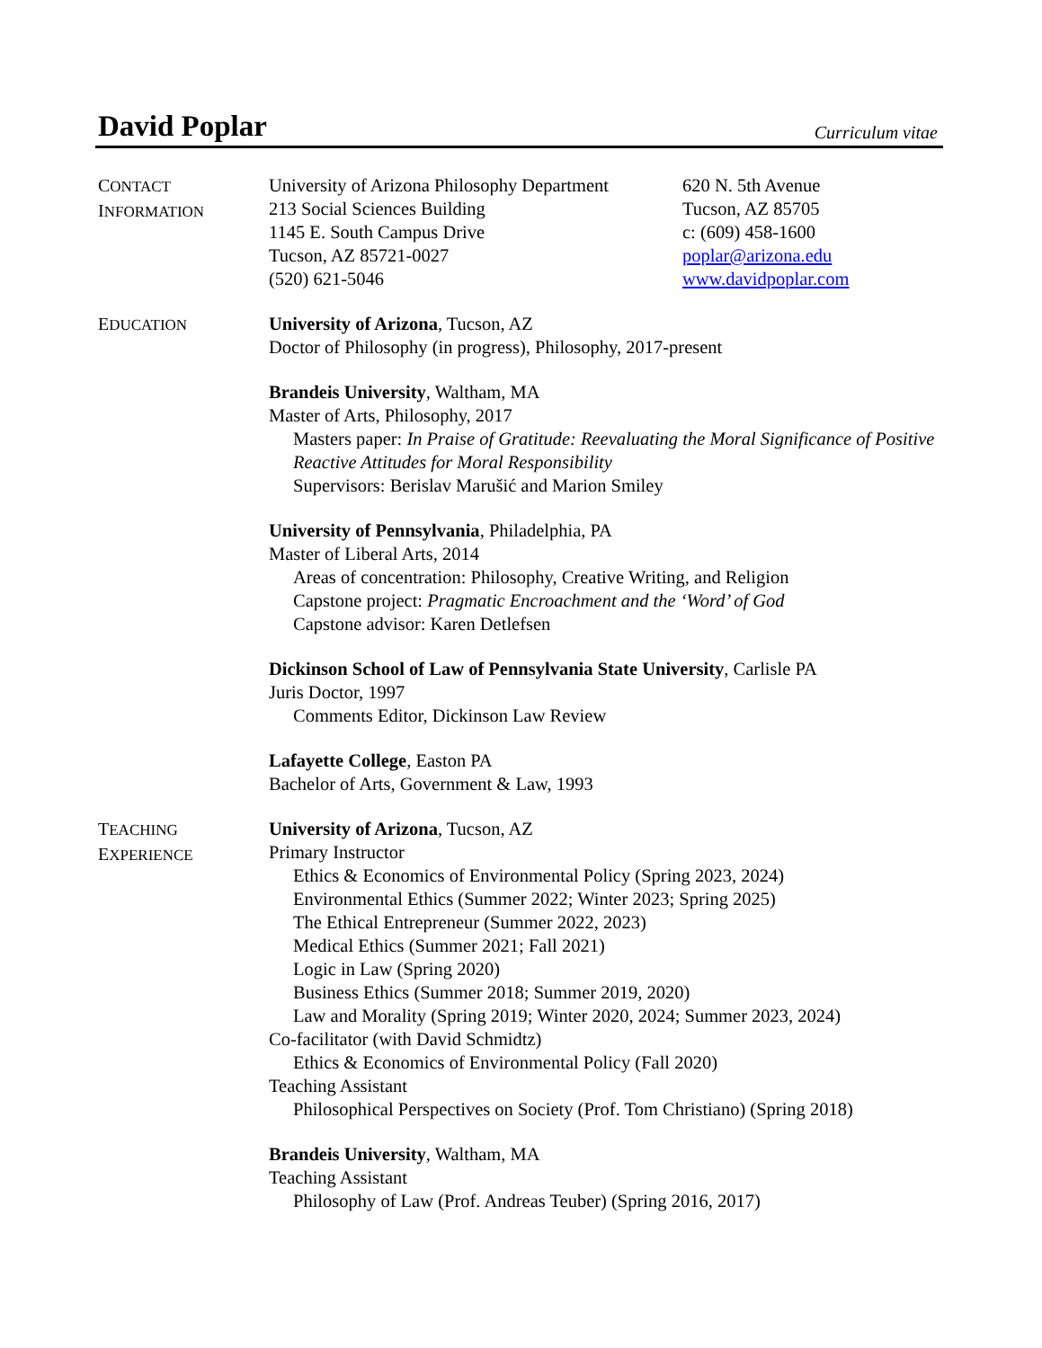David Poplar
Curriculum vitae
CONTACT
INFORMATION
University of Arizona Philosophy Department
213 Social Sciences Building
1145 E. South Campus Drive
Tucson, AZ 85721-0027
(520) 621-5046
620 N. 5th Avenue
Tucson, AZ 85705
c: (609) 458-1600
poplar@arizona.edu
www.davidpoplar.com
EDUCATION
University of Arizona, Tucson, AZ
Doctor of Philosophy (in progress), Philosophy, 2017-present
Brandeis University, Waltham, MA
Master of Arts, Philosophy, 2017
Masters paper: In Praise of Gratitude: Reevaluating the Moral Significance of Positive Reactive Attitudes for Moral Responsibility
Supervisors: Berislav Marušić and Marion Smiley
University of Pennsylvania, Philadelphia, PA
Master of Liberal Arts, 2014
Areas of concentration: Philosophy, Creative Writing, and Religion
Capstone project: Pragmatic Encroachment and the ‘Word’ of God
Capstone advisor: Karen Detlefsen
Dickinson School of Law of Pennsylvania State University, Carlisle PA
Juris Doctor, 1997
Comments Editor, Dickinson Law Review
Lafayette College, Easton PA
Bachelor of Arts, Government & Law, 1993
TEACHING
EXPERIENCE
University of Arizona, Tucson, AZ
Primary Instructor
Ethics & Economics of Environmental Policy (Spring 2023, 2024)
Environmental Ethics (Summer 2022; Winter 2023; Spring 2025)
The Ethical Entrepreneur (Summer 2022, 2023)
Medical Ethics (Summer 2021; Fall 2021)
Logic in Law (Spring 2020)
Business Ethics (Summer 2018; Summer 2019, 2020)
Law and Morality (Spring 2019; Winter 2020, 2024; Summer 2023, 2024)
Co-facilitator (with David Schmidtz)
Ethics & Economics of Environmental Policy (Fall 2020)
Teaching Assistant
Philosophical Perspectives on Society (Prof. Tom Christiano) (Spring 2018)
Brandeis University, Waltham, MA
Teaching Assistant
Philosophy of Law (Prof. Andreas Teuber) (Spring 2016, 2017)